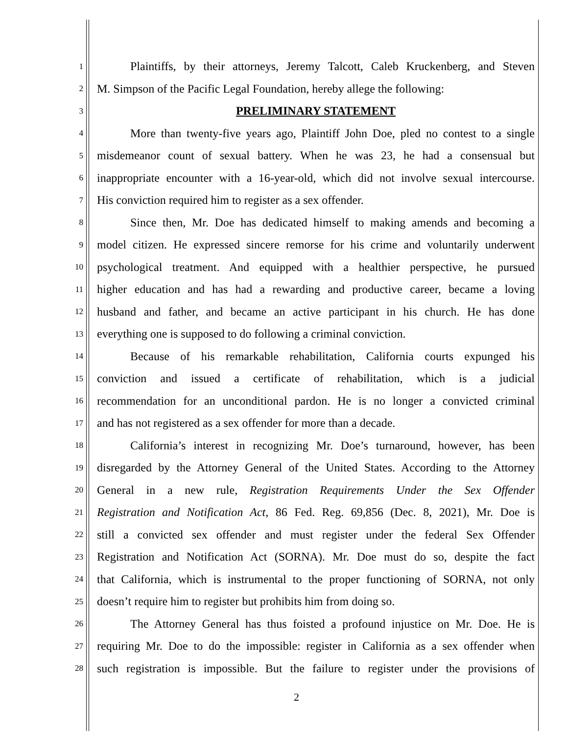1 Plaintiffs, by their attorneys, Jeremy Talcott, Caleb Kruckenberg, and Steven
2 M. Simpson of the Pacific Legal Foundation, hereby allege the following:
3 PRELIMINARY STATEMENT
4 More than twenty-five years ago, Plaintiff John Doe, pled no contest to a single
5 misdemeanor count of sexual battery. When he was 23, he had a consensual but
6 inappropriate encounter with a 16-year-old, which did not involve sexual intercourse.
7 His conviction required him to register as a sex offender.
8 Since then, Mr. Doe has dedicated himself to making amends and becoming a
9 model citizen. He expressed sincere remorse for his crime and voluntarily underwent
10 psychological treatment. And equipped with a healthier perspective, he pursued
11 higher education and has had a rewarding and productive career, became a loving
12 husband and father, and became an active participant in his church. He has done
13 everything one is supposed to do following a criminal conviction.
14 Because of his remarkable rehabilitation, California courts expunged his
15 conviction and issued a certificate of rehabilitation, which is a judicial
16 recommendation for an unconditional pardon. He is no longer a convicted criminal
17 and has not registered as a sex offender for more than a decade.
18 California’s interest in recognizing Mr. Doe’s turnaround, however, has been
19 disregarded by the Attorney General of the United States. According to the Attorney
20 General in a new rule, Registration Requirements Under the Sex Offender
21 Registration and Notification Act, 86 Fed. Reg. 69,856 (Dec. 8, 2021), Mr. Doe is
22 still a convicted sex offender and must register under the federal Sex Offender
23 Registration and Notification Act (SORNA). Mr. Doe must do so, despite the fact
24 that California, which is instrumental to the proper functioning of SORNA, not only
25 doesn’t require him to register but prohibits him from doing so.
26 The Attorney General has thus foisted a profound injustice on Mr. Doe. He is
27 requiring Mr. Doe to do the impossible: register in California as a sex offender when
28 such registration is impossible. But the failure to register under the provisions of
2